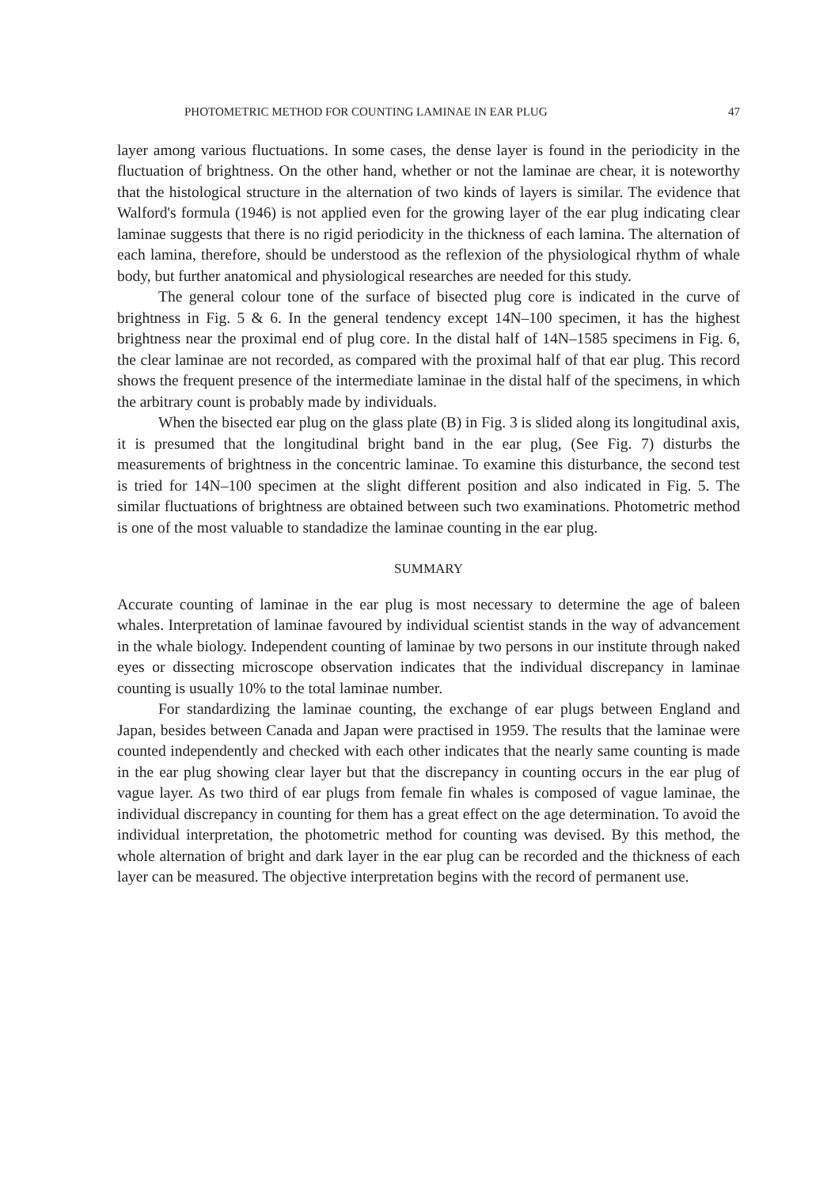PHOTOMETRIC METHOD FOR COUNTING LAMINAE IN EAR PLUG 47
layer among various fluctuations. In some cases, the dense layer is found in the periodicity in the fluctuation of brightness. On the other hand, whether or not the laminae are chear, it is noteworthy that the histological structure in the alternation of two kinds of layers is similar. The evidence that Walford's formula (1946) is not applied even for the growing layer of the ear plug indicating clear laminae suggests that there is no rigid periodicity in the thickness of each lamina. The alternation of each lamina, therefore, should be understood as the reflexion of the physiological rhythm of whale body, but further anatomical and physiological researches are needed for this study.
The general colour tone of the surface of bisected plug core is indicated in the curve of brightness in Fig. 5 & 6. In the general tendency except 14N–100 specimen, it has the highest brightness near the proximal end of plug core. In the distal half of 14N–1585 specimens in Fig. 6, the clear laminae are not recorded, as compared with the proximal half of that ear plug. This record shows the frequent presence of the intermediate laminae in the distal half of the specimens, in which the arbitrary count is probably made by individuals.
When the bisected ear plug on the glass plate (B) in Fig. 3 is slided along its longitudinal axis, it is presumed that the longitudinal bright band in the ear plug, (See Fig. 7) disturbs the measurements of brightness in the concentric laminae. To examine this disturbance, the second test is tried for 14N–100 specimen at the slight different position and also indicated in Fig. 5. The similar fluctuations of brightness are obtained between such two examinations. Photometric method is one of the most valuable to standadize the laminae counting in the ear plug.
SUMMARY
Accurate counting of laminae in the ear plug is most necessary to determine the age of baleen whales. Interpretation of laminae favoured by individual scientist stands in the way of advancement in the whale biology. Independent counting of laminae by two persons in our institute through naked eyes or dissecting microscope observation indicates that the individual discrepancy in laminae counting is usually 10% to the total laminae number.
For standardizing the laminae counting, the exchange of ear plugs between England and Japan, besides between Canada and Japan were practised in 1959. The results that the laminae were counted independently and checked with each other indicates that the nearly same counting is made in the ear plug showing clear layer but that the discrepancy in counting occurs in the ear plug of vague layer. As two third of ear plugs from female fin whales is composed of vague laminae, the individual discrepancy in counting for them has a great effect on the age determination. To avoid the individual interpretation, the photometric method for counting was devised. By this method, the whole alternation of bright and dark layer in the ear plug can be recorded and the thickness of each layer can be measured. The objective interpretation begins with the record of permanent use.